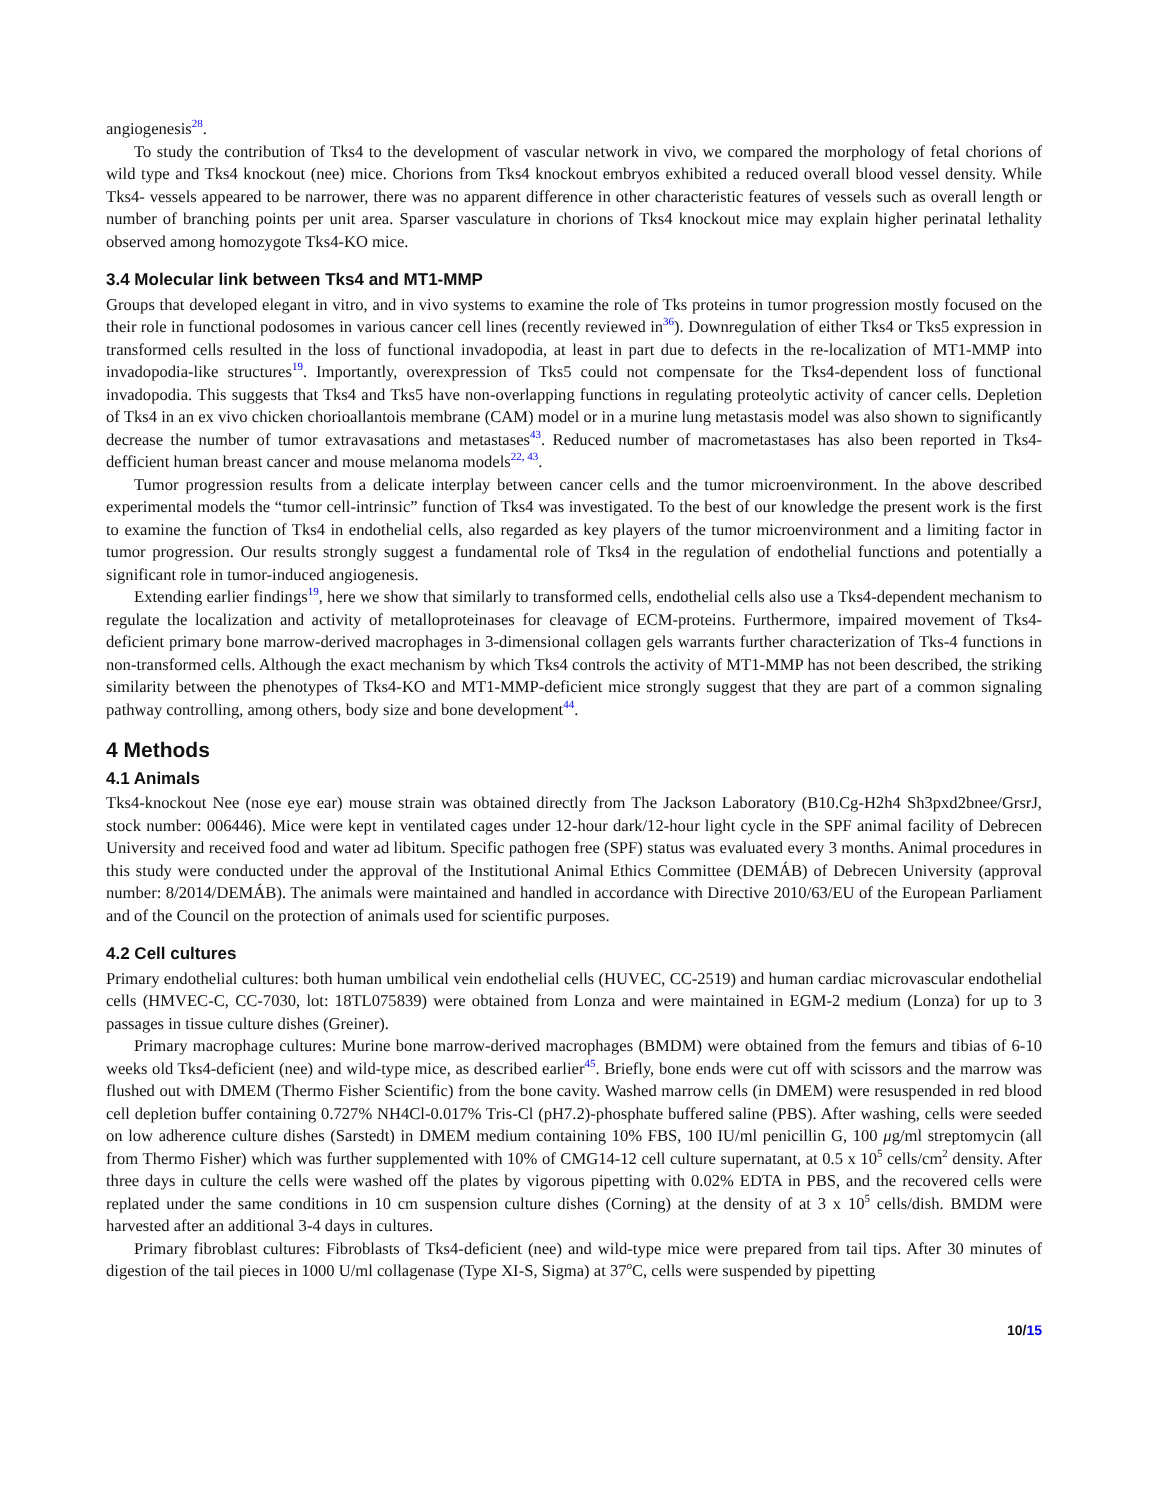angiogenesis<sup>28</sup>.
To study the contribution of Tks4 to the development of vascular network in vivo, we compared the morphology of fetal chorions of wild type and Tks4 knockout (nee) mice. Chorions from Tks4 knockout embryos exhibited a reduced overall blood vessel density. While Tks4- vessels appeared to be narrower, there was no apparent difference in other characteristic features of vessels such as overall length or number of branching points per unit area. Sparser vasculature in chorions of Tks4 knockout mice may explain higher perinatal lethality observed among homozygote Tks4-KO mice.
3.4 Molecular link between Tks4 and MT1-MMP
Groups that developed elegant in vitro, and in vivo systems to examine the role of Tks proteins in tumor progression mostly focused on the their role in functional podosomes in various cancer cell lines (recently reviewed in<sup>36</sup>). Downregulation of either Tks4 or Tks5 expression in transformed cells resulted in the loss of functional invadopodia, at least in part due to defects in the re-localization of MT1-MMP into invadopodia-like structures<sup>19</sup>. Importantly, overexpression of Tks5 could not compensate for the Tks4-dependent loss of functional invadopodia. This suggests that Tks4 and Tks5 have non-overlapping functions in regulating proteolytic activity of cancer cells. Depletion of Tks4 in an ex vivo chicken chorioallantois membrane (CAM) model or in a murine lung metastasis model was also shown to significantly decrease the number of tumor extravasations and metastases<sup>43</sup>. Reduced number of macrometastases has also been reported in Tks4-defficient human breast cancer and mouse melanoma models<sup>22, 43</sup>.
Tumor progression results from a delicate interplay between cancer cells and the tumor microenvironment. In the above described experimental models the “tumor cell-intrinsic” function of Tks4 was investigated. To the best of our knowledge the present work is the first to examine the function of Tks4 in endothelial cells, also regarded as key players of the tumor microenvironment and a limiting factor in tumor progression. Our results strongly suggest a fundamental role of Tks4 in the regulation of endothelial functions and potentially a significant role in tumor-induced angiogenesis.
Extending earlier findings<sup>19</sup>, here we show that similarly to transformed cells, endothelial cells also use a Tks4-dependent mechanism to regulate the localization and activity of metalloproteinases for cleavage of ECM-proteins. Furthermore, impaired movement of Tks4-deficient primary bone marrow-derived macrophages in 3-dimensional collagen gels warrants further characterization of Tks-4 functions in non-transformed cells. Although the exact mechanism by which Tks4 controls the activity of MT1-MMP has not been described, the striking similarity between the phenotypes of Tks4-KO and MT1-MMP-deficient mice strongly suggest that they are part of a common signaling pathway controlling, among others, body size and bone development<sup>44</sup>.
4 Methods
4.1 Animals
Tks4-knockout Nee (nose eye ear) mouse strain was obtained directly from The Jackson Laboratory (B10.Cg-H2h4 Sh3pxd2bnee/GrsrJ, stock number: 006446). Mice were kept in ventilated cages under 12-hour dark/12-hour light cycle in the SPF animal facility of Debrecen University and received food and water ad libitum. Specific pathogen free (SPF) status was evaluated every 3 months. Animal procedures in this study were conducted under the approval of the Institutional Animal Ethics Committee (DEMÁB) of Debrecen University (approval number: 8/2014/DEMÁB). The animals were maintained and handled in accordance with Directive 2010/63/EU of the European Parliament and of the Council on the protection of animals used for scientific purposes.
4.2 Cell cultures
Primary endothelial cultures: both human umbilical vein endothelial cells (HUVEC, CC-2519) and human cardiac microvascular endothelial cells (HMVEC-C, CC-7030, lot: 18TL075839) were obtained from Lonza and were maintained in EGM-2 medium (Lonza) for up to 3 passages in tissue culture dishes (Greiner).
Primary macrophage cultures: Murine bone marrow-derived macrophages (BMDM) were obtained from the femurs and tibias of 6-10 weeks old Tks4-deficient (nee) and wild-type mice, as described earlier<sup>45</sup>. Briefly, bone ends were cut off with scissors and the marrow was flushed out with DMEM (Thermo Fisher Scientific) from the bone cavity. Washed marrow cells (in DMEM) were resuspended in red blood cell depletion buffer containing 0.727% NH4Cl-0.017% Tris-Cl (pH7.2)-phosphate buffered saline (PBS). After washing, cells were seeded on low adherence culture dishes (Sarstedt) in DMEM medium containing 10% FBS, 100 IU/ml penicillin G, 100 μg/ml streptomycin (all from Thermo Fisher) which was further supplemented with 10% of CMG14-12 cell culture supernatant, at 0.5 x 10<sup>5</sup> cells/cm<sup>2</sup> density. After three days in culture the cells were washed off the plates by vigorous pipetting with 0.02% EDTA in PBS, and the recovered cells were replated under the same conditions in 10 cm suspension culture dishes (Corning) at the density of at 3 x 10<sup>5</sup> cells/dish. BMDM were harvested after an additional 3-4 days in cultures.
Primary fibroblast cultures: Fibroblasts of Tks4-deficient (nee) and wild-type mice were prepared from tail tips. After 30 minutes of digestion of the tail pieces in 1000 U/ml collagenase (Type XI-S, Sigma) at 37<sup>o</sup>C, cells were suspended by pipetting
10/15